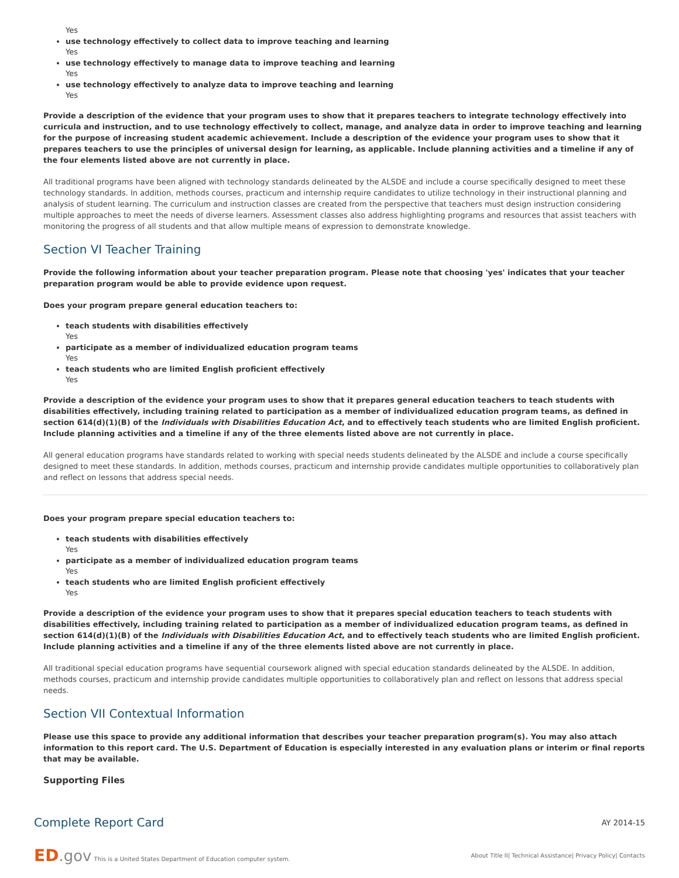Yes
use technology effectively to collect data to improve teaching and learning
Yes
use technology effectively to manage data to improve teaching and learning
Yes
use technology effectively to analyze data to improve teaching and learning
Yes
Provide a description of the evidence that your program uses to show that it prepares teachers to integrate technology effectively into curricula and instruction, and to use technology effectively to collect, manage, and analyze data in order to improve teaching and learning for the purpose of increasing student academic achievement. Include a description of the evidence your program uses to show that it prepares teachers to use the principles of universal design for learning, as applicable. Include planning activities and a timeline if any of the four elements listed above are not currently in place.
All traditional programs have been aligned with technology standards delineated by the ALSDE and include a course specifically designed to meet these technology standards. In addition, methods courses, practicum and internship require candidates to utilize technology in their instructional planning and analysis of student learning. The curriculum and instruction classes are created from the perspective that teachers must design instruction considering multiple approaches to meet the needs of diverse learners. Assessment classes also address highlighting programs and resources that assist teachers with monitoring the progress of all students and that allow multiple means of expression to demonstrate knowledge.
Section VI Teacher Training
Provide the following information about your teacher preparation program. Please note that choosing 'yes' indicates that your teacher preparation program would be able to provide evidence upon request.
Does your program prepare general education teachers to:
teach students with disabilities effectively
Yes
participate as a member of individualized education program teams
Yes
teach students who are limited English proficient effectively
Yes
Provide a description of the evidence your program uses to show that it prepares general education teachers to teach students with disabilities effectively, including training related to participation as a member of individualized education program teams, as defined in section 614(d)(1)(B) of the Individuals with Disabilities Education Act, and to effectively teach students who are limited English proficient. Include planning activities and a timeline if any of the three elements listed above are not currently in place.
All general education programs have standards related to working with special needs students delineated by the ALSDE and include a course specifically designed to meet these standards. In addition, methods courses, practicum and internship provide candidates multiple opportunities to collaboratively plan and reflect on lessons that address special needs.
Does your program prepare special education teachers to:
teach students with disabilities effectively
Yes
participate as a member of individualized education program teams
Yes
teach students who are limited English proficient effectively
Yes
Provide a description of the evidence your program uses to show that it prepares special education teachers to teach students with disabilities effectively, including training related to participation as a member of individualized education program teams, as defined in section 614(d)(1)(B) of the Individuals with Disabilities Education Act, and to effectively teach students who are limited English proficient. Include planning activities and a timeline if any of the three elements listed above are not currently in place.
All traditional special education programs have sequential coursework aligned with special education standards delineated by the ALSDE. In addition, methods courses, practicum and internship provide candidates multiple opportunities to collaboratively plan and reflect on lessons that address special needs.
Section VII Contextual Information
Please use this space to provide any additional information that describes your teacher preparation program(s). You may also attach information to this report card. The U.S. Department of Education is especially interested in any evaluation plans or interim or final reports that may be available.
Supporting Files
Complete Report Card
AY 2014-15
ED.gov This is a United States Department of Education computer system.
About Title II| Technical Assistance| Privacy Policy| Contacts